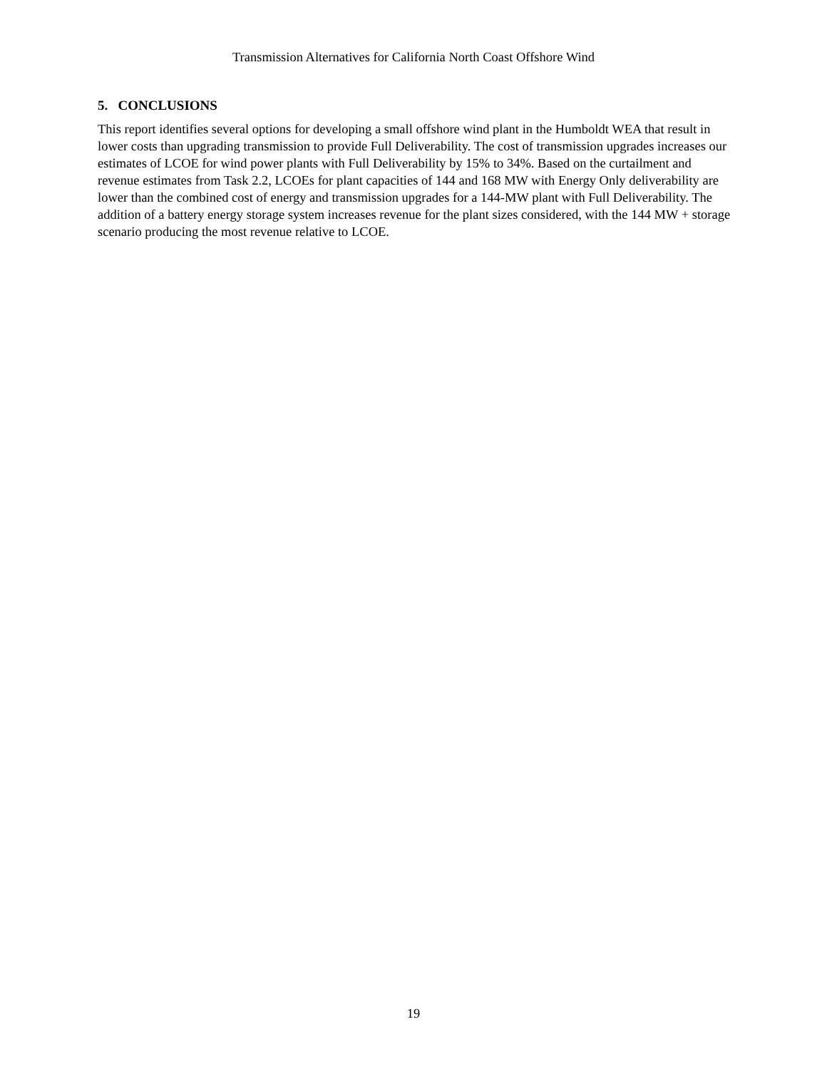Transmission Alternatives for California North Coast Offshore Wind
5. CONCLUSIONS
This report identifies several options for developing a small offshore wind plant in the Humboldt WEA that result in lower costs than upgrading transmission to provide Full Deliverability. The cost of transmission upgrades increases our estimates of LCOE for wind power plants with Full Deliverability by 15% to 34%. Based on the curtailment and revenue estimates from Task 2.2, LCOEs for plant capacities of 144 and 168 MW with Energy Only deliverability are lower than the combined cost of energy and transmission upgrades for a 144-MW plant with Full Deliverability. The addition of a battery energy storage system increases revenue for the plant sizes considered, with the 144 MW + storage scenario producing the most revenue relative to LCOE.
19